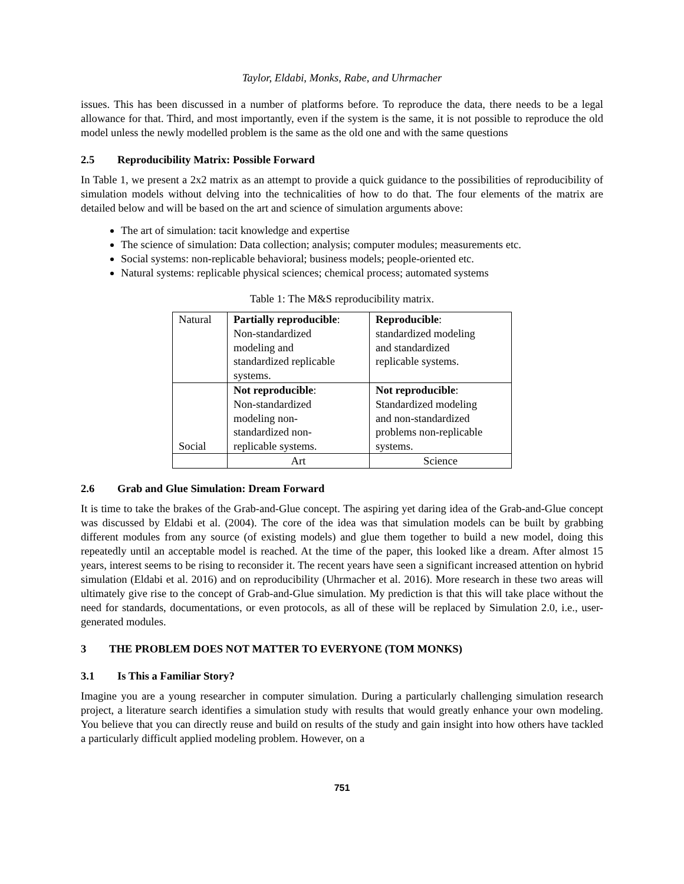Taylor, Eldabi, Monks, Rabe, and Uhrmacher
issues. This has been discussed in a number of platforms before. To reproduce the data, there needs to be a legal allowance for that. Third, and most importantly, even if the system is the same, it is not possible to reproduce the old model unless the newly modelled problem is the same as the old one and with the same questions
2.5 Reproducibility Matrix: Possible Forward
In Table 1, we present a 2x2 matrix as an attempt to provide a quick guidance to the possibilities of reproducibility of simulation models without delving into the technicalities of how to do that. The four elements of the matrix are detailed below and will be based on the art and science of simulation arguments above:
The art of simulation: tacit knowledge and expertise
The science of simulation: Data collection; analysis; computer modules; measurements etc.
Social systems: non-replicable behavioral; business models; people-oriented etc.
Natural systems: replicable physical sciences; chemical process; automated systems
Table 1: The M&S reproducibility matrix.
| Natural | Partially reproducible : Non-standardized modeling and standardized replicable systems. | Reproducible : standardized modeling and standardized replicable systems. |
| Social | Not reproducible : Non-standardized modeling non- standardized non- replicable systems. | Not reproducible : Standardized modeling and non-standardized problems non-replicable systems. |
| | Art | Science |
2.6 Grab and Glue Simulation: Dream Forward
It is time to take the brakes of the Grab-and-Glue concept. The aspiring yet daring idea of the Grab-and-Glue concept was discussed by Eldabi et al. (2004). The core of the idea was that simulation models can be built by grabbing different modules from any source (of existing models) and glue them together to build a new model, doing this repeatedly until an acceptable model is reached. At the time of the paper, this looked like a dream. After almost 15 years, interest seems to be rising to reconsider it. The recent years have seen a significant increased attention on hybrid simulation (Eldabi et al. 2016) and on reproducibility (Uhrmacher et al. 2016). More research in these two areas will ultimately give rise to the concept of Grab-and-Glue simulation. My prediction is that this will take place without the need for standards, documentations, or even protocols, as all of these will be replaced by Simulation 2.0, i.e., user-generated modules.
3 THE PROBLEM DOES NOT MATTER TO EVERYONE (TOM MONKS)
3.1 Is This a Familiar Story?
Imagine you are a young researcher in computer simulation. During a particularly challenging simulation research project, a literature search identifies a simulation study with results that would greatly enhance your own modeling. You believe that you can directly reuse and build on results of the study and gain insight into how others have tackled a particularly difficult applied modeling problem. However, on a
751